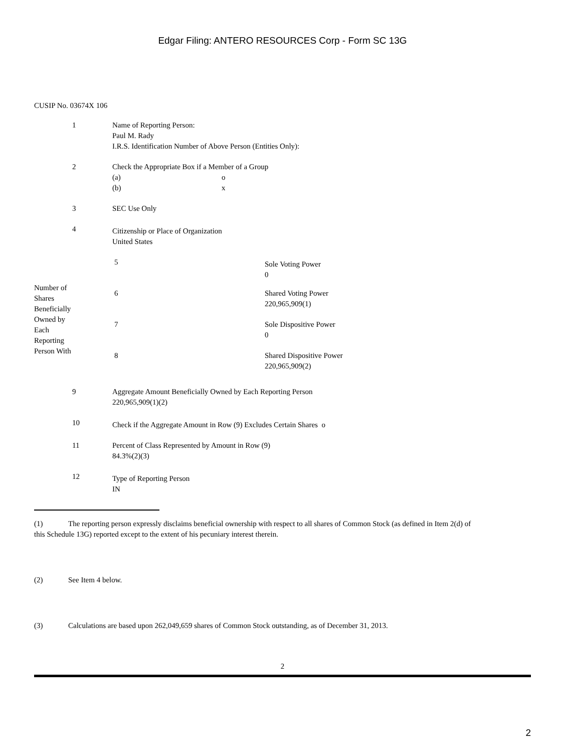Edgar Filing: ANTERO RESOURCES Corp - Form SC 13G
CUSIP No. 03674X 106
| | 1 | Name of Reporting Person: Paul M. Rady I.R.S. Identification Number of Above Person (Entities Only): |
| | 2 | Check the Appropriate Box if a Member of a Group (a) o (b) x |
| | 3 | SEC Use Only |
| | 4 | Citizenship or Place of Organization United States |
| Number of Shares Beneficially Owned by Each Reporting Person With | 5 | Sole Voting Power 0 |
| | 6 | Shared Voting Power 220,965,909(1) |
| | 7 | Sole Dispositive Power 0 |
| | 8 | Shared Dispositive Power 220,965,909(2) |
| | 9 | Aggregate Amount Beneficially Owned by Each Reporting Person 220,965,909(1)(2) |
| | 10 | Check if the Aggregate Amount in Row (9) Excludes Certain Shares o |
| | 11 | Percent of Class Represented by Amount in Row (9) 84.3%(2)(3) |
| | 12 | Type of Reporting Person IN |
(1) The reporting person expressly disclaims beneficial ownership with respect to all shares of Common Stock (as defined in Item 2(d) of
this Schedule 13G) reported except to the extent of his pecuniary interest therein.
(2) See Item 4 below.
(3) Calculations are based upon 262,049,659 shares of Common Stock outstanding, as of December 31, 2013.
2
2